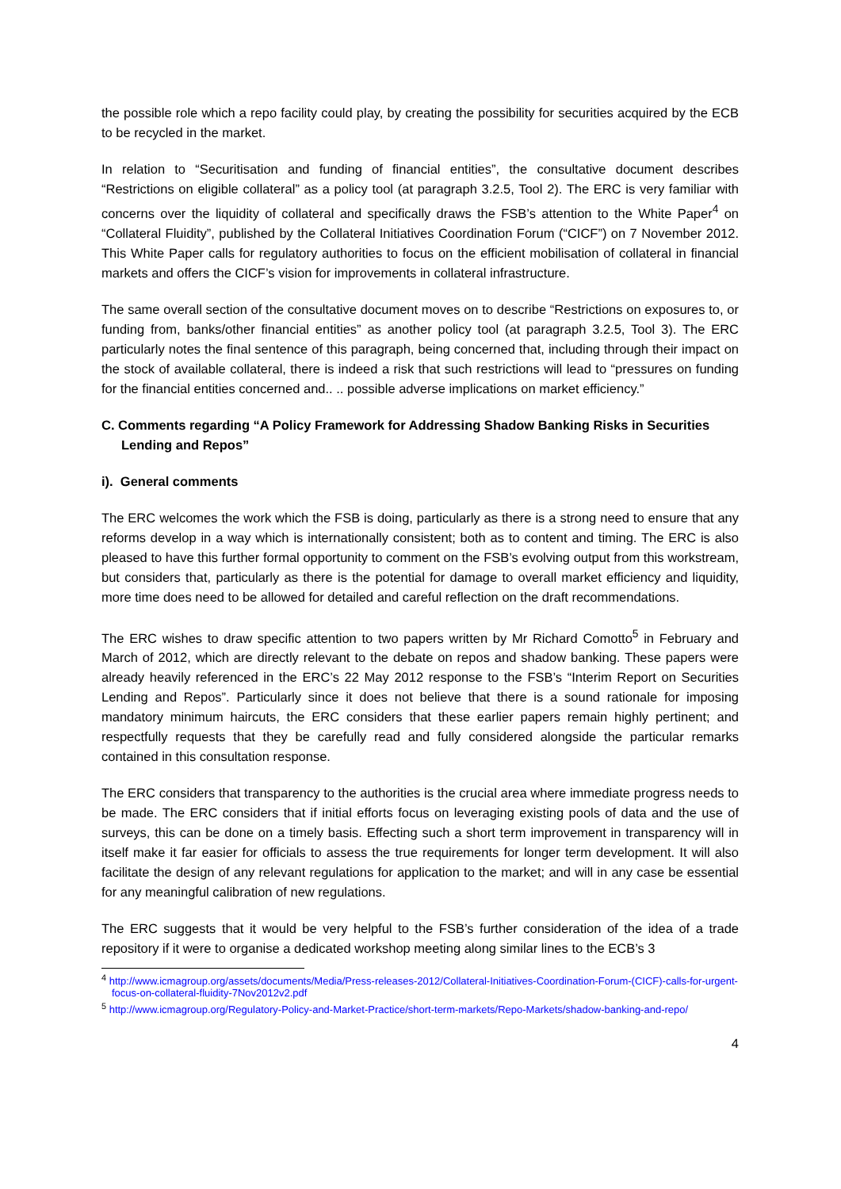the possible role which a repo facility could play, by creating the possibility for securities acquired by the ECB to be recycled in the market.
In relation to “Securitisation and funding of financial entities”, the consultative document describes “Restrictions on eligible collateral” as a policy tool (at paragraph 3.2.5, Tool 2). The ERC is very familiar with concerns over the liquidity of collateral and specifically draws the FSB’s attention to the White Paper<sup>4</sup> on “Collateral Fluidity”, published by the Collateral Initiatives Coordination Forum (“CICF”) on 7 November 2012. This White Paper calls for regulatory authorities to focus on the efficient mobilisation of collateral in financial markets and offers the CICF’s vision for improvements in collateral infrastructure.
The same overall section of the consultative document moves on to describe “Restrictions on exposures to, or funding from, banks/other financial entities” as another policy tool (at paragraph 3.2.5, Tool 3). The ERC particularly notes the final sentence of this paragraph, being concerned that, including through their impact on the stock of available collateral, there is indeed a risk that such restrictions will lead to “pressures on funding for the financial entities concerned and.. .. possible adverse implications on market efficiency.”
C. Comments regarding “A Policy Framework for Addressing Shadow Banking Risks in Securities Lending and Repos”
i). General comments
The ERC welcomes the work which the FSB is doing, particularly as there is a strong need to ensure that any reforms develop in a way which is internationally consistent; both as to content and timing. The ERC is also pleased to have this further formal opportunity to comment on the FSB’s evolving output from this workstream, but considers that, particularly as there is the potential for damage to overall market efficiency and liquidity, more time does need to be allowed for detailed and careful reflection on the draft recommendations.
The ERC wishes to draw specific attention to two papers written by Mr Richard Comotto<sup>5</sup> in February and March of 2012, which are directly relevant to the debate on repos and shadow banking. These papers were already heavily referenced in the ERC’s 22 May 2012 response to the FSB’s “Interim Report on Securities Lending and Repos”. Particularly since it does not believe that there is a sound rationale for imposing mandatory minimum haircuts, the ERC considers that these earlier papers remain highly pertinent; and respectfully requests that they be carefully read and fully considered alongside the particular remarks contained in this consultation response.
The ERC considers that transparency to the authorities is the crucial area where immediate progress needs to be made. The ERC considers that if initial efforts focus on leveraging existing pools of data and the use of surveys, this can be done on a timely basis. Effecting such a short term improvement in transparency will in itself make it far easier for officials to assess the true requirements for longer term development. It will also facilitate the design of any relevant regulations for application to the market; and will in any case be essential for any meaningful calibration of new regulations.
The ERC suggests that it would be very helpful to the FSB’s further consideration of the idea of a trade repository if it were to organise a dedicated workshop meeting along similar lines to the ECB’s 3
<sup>4</sup> http://www.icmagroup.org/assets/documents/Media/Press-releases-2012/Collateral-Initiatives-Coordination-Forum-(CICF)-calls-for-urgent-focus-on-collateral-fluidity-7Nov2012v2.pdf
<sup>5</sup> http://www.icmagroup.org/Regulatory-Policy-and-Market-Practice/short-term-markets/Repo-Markets/shadow-banking-and-repo/
4